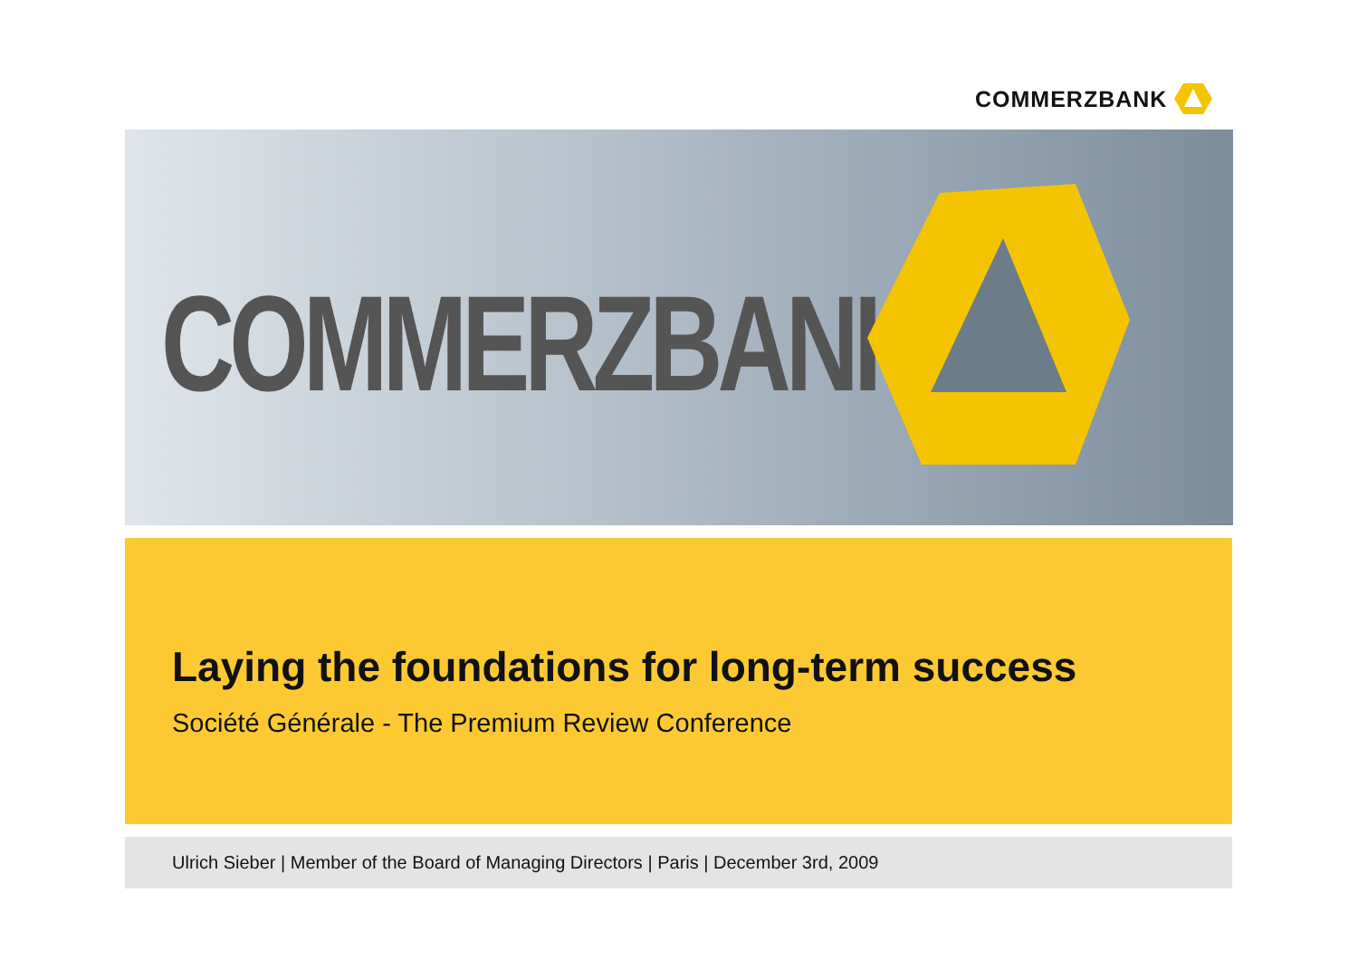COMMERZBANK
COMMERZBANK
Laying the foundations for long-term success
Société Générale - The Premium Review Conference
Ulrich Sieber | Member of the Board of Managing Directors | Paris | December 3rd, 2009